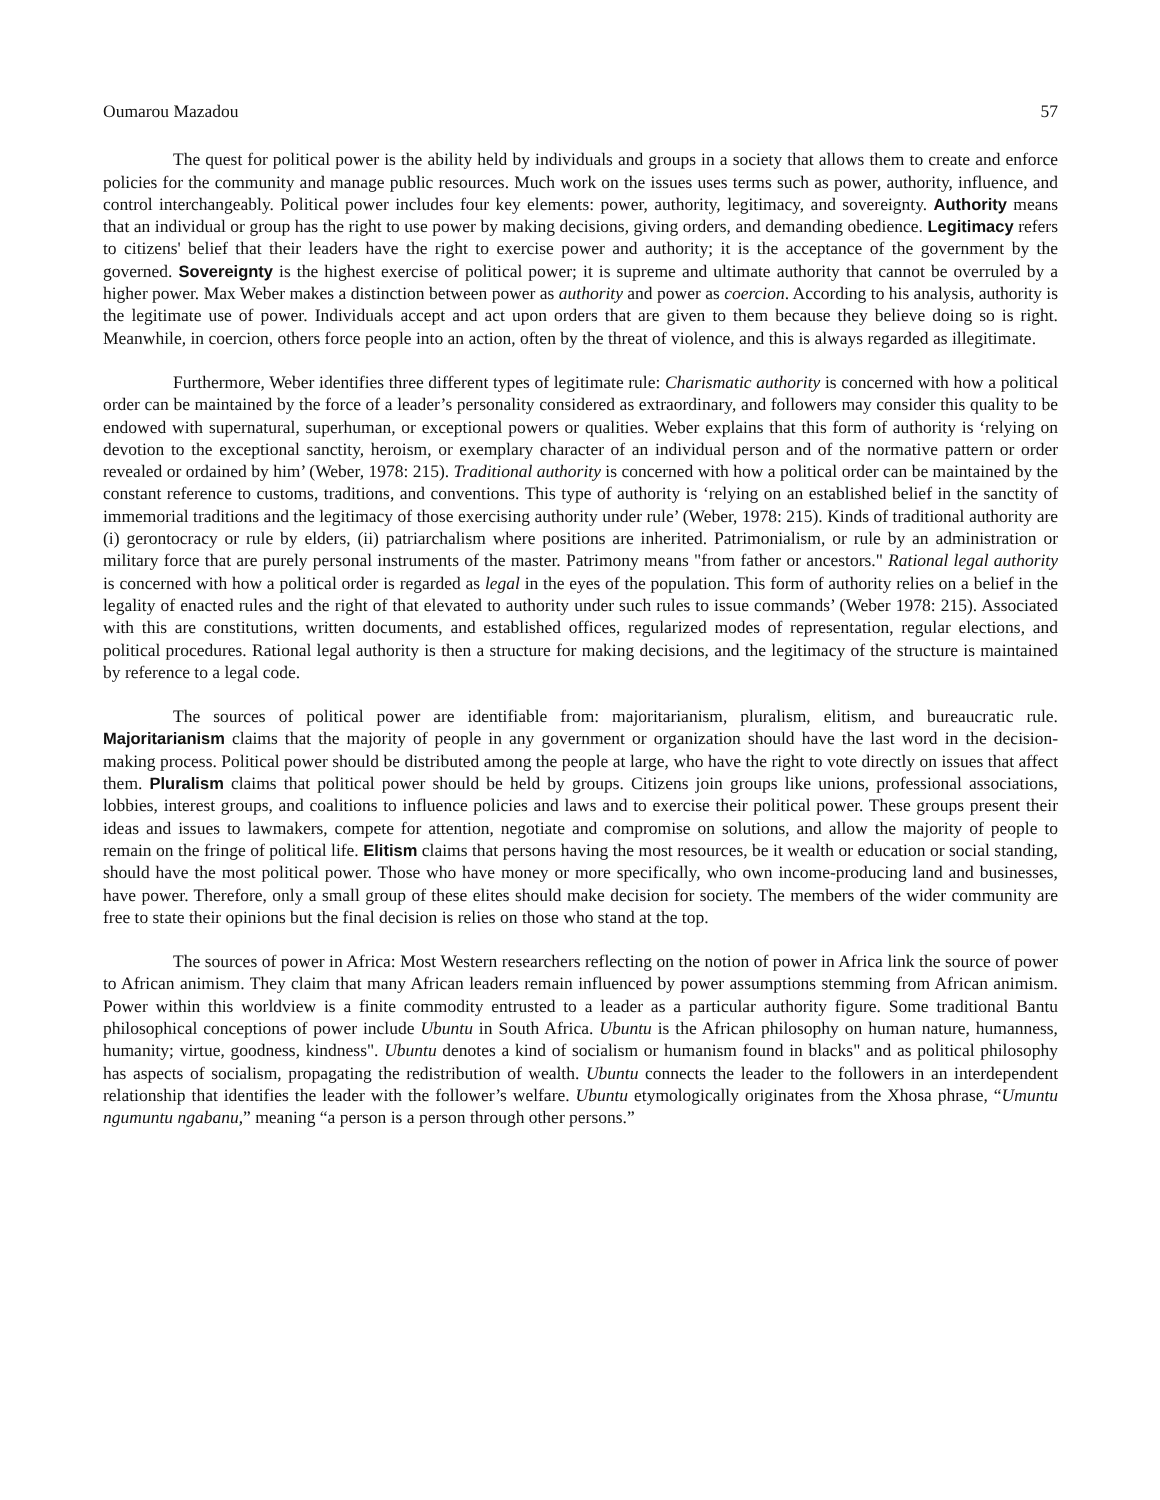Oumarou Mazadou 57
The quest for political power is the ability held by individuals and groups in a society that allows them to create and enforce policies for the community and manage public resources. Much work on the issues uses terms such as power, authority, influence, and control interchangeably. Political power includes four key elements: power, authority, legitimacy, and sovereignty. Authority means that an individual or group has the right to use power by making decisions, giving orders, and demanding obedience. Legitimacy refers to citizens' belief that their leaders have the right to exercise power and authority; it is the acceptance of the government by the governed. Sovereignty is the highest exercise of political power; it is supreme and ultimate authority that cannot be overruled by a higher power. Max Weber makes a distinction between power as authority and power as coercion. According to his analysis, authority is the legitimate use of power. Individuals accept and act upon orders that are given to them because they believe doing so is right. Meanwhile, in coercion, others force people into an action, often by the threat of violence, and this is always regarded as illegitimate.
Furthermore, Weber identifies three different types of legitimate rule: Charismatic authority is concerned with how a political order can be maintained by the force of a leader’s personality considered as extraordinary, and followers may consider this quality to be endowed with supernatural, superhuman, or exceptional powers or qualities. Weber explains that this form of authority is ‘relying on devotion to the exceptional sanctity, heroism, or exemplary character of an individual person and of the normative pattern or order revealed or ordained by him’ (Weber, 1978: 215). Traditional authority is concerned with how a political order can be maintained by the constant reference to customs, traditions, and conventions. This type of authority is ‘relying on an established belief in the sanctity of immemorial traditions and the legitimacy of those exercising authority under rule’ (Weber, 1978: 215). Kinds of traditional authority are (i) gerontocracy or rule by elders, (ii) patriarchalism where positions are inherited. Patrimonialism, or rule by an administration or military force that are purely personal instruments of the master. Patrimony means "from father or ancestors." Rational legal authority is concerned with how a political order is regarded as legal in the eyes of the population. This form of authority relies on a belief in the legality of enacted rules and the right of that elevated to authority under such rules to issue commands’ (Weber 1978: 215). Associated with this are constitutions, written documents, and established offices, regularized modes of representation, regular elections, and political procedures. Rational legal authority is then a structure for making decisions, and the legitimacy of the structure is maintained by reference to a legal code.
The sources of political power are identifiable from: majoritarianism, pluralism, elitism, and bureaucratic rule. Majoritarianism claims that the majority of people in any government or organization should have the last word in the decision-making process. Political power should be distributed among the people at large, who have the right to vote directly on issues that affect them. Pluralism claims that political power should be held by groups. Citizens join groups like unions, professional associations, lobbies, interest groups, and coalitions to influence policies and laws and to exercise their political power. These groups present their ideas and issues to lawmakers, compete for attention, negotiate and compromise on solutions, and allow the majority of people to remain on the fringe of political life. Elitism claims that persons having the most resources, be it wealth or education or social standing, should have the most political power. Those who have money or more specifically, who own income-producing land and businesses, have power. Therefore, only a small group of these elites should make decision for society. The members of the wider community are free to state their opinions but the final decision is relies on those who stand at the top.
The sources of power in Africa: Most Western researchers reflecting on the notion of power in Africa link the source of power to African animism. They claim that many African leaders remain influenced by power assumptions stemming from African animism. Power within this worldview is a finite commodity entrusted to a leader as a particular authority figure. Some traditional Bantu philosophical conceptions of power include Ubuntu in South Africa. Ubuntu is the African philosophy on human nature, humanness, humanity; virtue, goodness, kindness". Ubuntu denotes a kind of socialism or humanism found in blacks" and as political philosophy has aspects of socialism, propagating the redistribution of wealth. Ubuntu connects the leader to the followers in an interdependent relationship that identifies the leader with the follower’s welfare. Ubuntu etymologically originates from the Xhosa phrase, “Umuntu ngumuntu ngabanu,” meaning “a person is a person through other persons.”